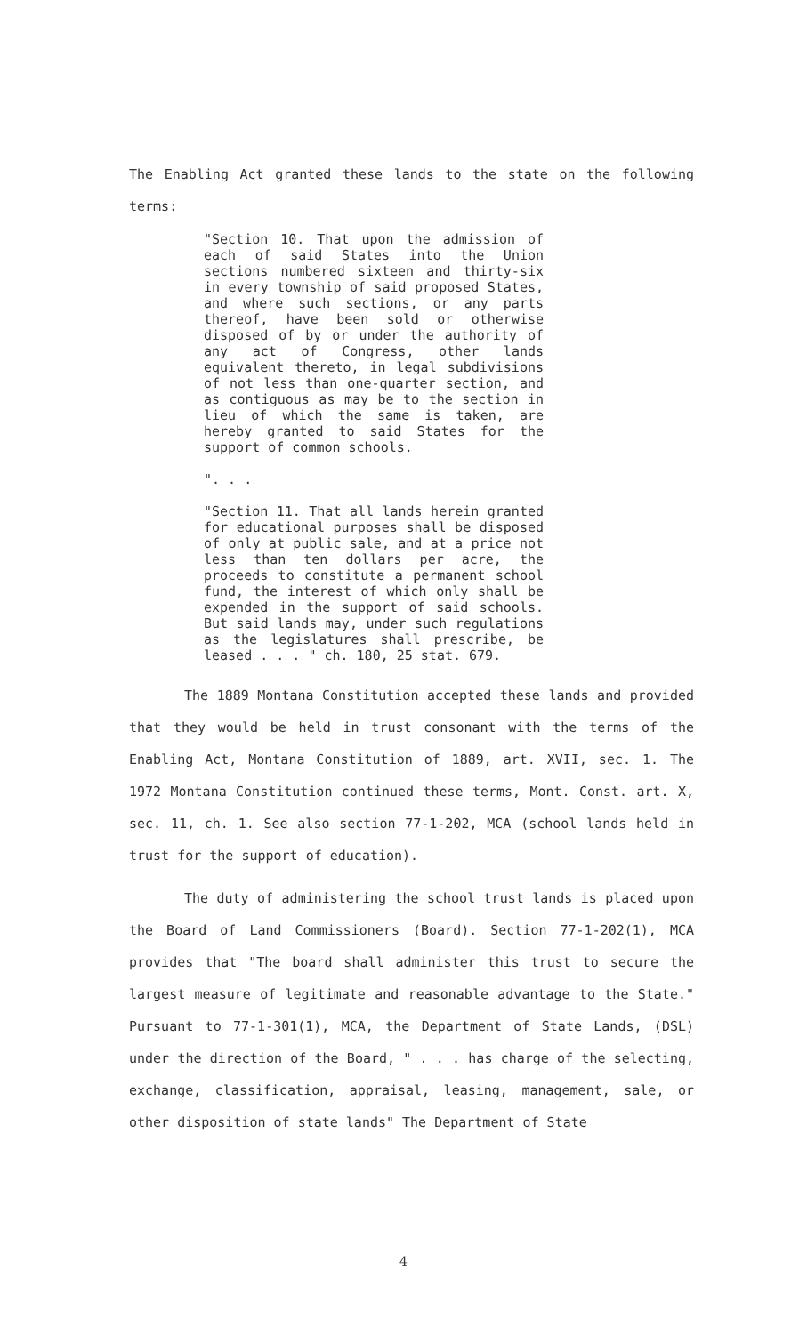The Enabling Act granted these lands to the state on the following terms:
"Section 10. That upon the admission of each of said States into the Union sections numbered sixteen and thirty-six in every township of said proposed States, and where such sections, or any parts thereof, have been sold or otherwise disposed of by or under the authority of any act of Congress, other lands equivalent thereto, in legal subdivisions of not less than one-quarter section, and as contiguous as may be to the section in lieu of which the same is taken, are hereby granted to said States for the support of common schools.
". . .
"Section 11. That all lands herein granted for educational purposes shall be disposed of only at public sale, and at a price not less than ten dollars per acre, the proceeds to constitute a permanent school fund, the interest of which only shall be expended in the support of said schools. But said lands may, under such regulations as the legislatures shall prescribe, be leased . . . " ch. 180, 25 stat. 679.
The 1889 Montana Constitution accepted these lands and provided that they would be held in trust consonant with the terms of the Enabling Act, Montana Constitution of 1889, art. XVII, sec. 1. The 1972 Montana Constitution continued these terms, Mont. Const. art. X, sec. 11, ch. 1. See also section 77-1-202, MCA (school lands held in trust for the support of education).
The duty of administering the school trust lands is placed upon the Board of Land Commissioners (Board). Section 77-1-202(1), MCA provides that "The board shall administer this trust to secure the largest measure of legitimate and reasonable advantage to the State." Pursuant to 77-1-301(1), MCA, the Department of State Lands, (DSL) under the direction of the Board, " . . . has charge of the selecting, exchange, classification, appraisal, leasing, management, sale, or other disposition of state lands" The Department of State
4